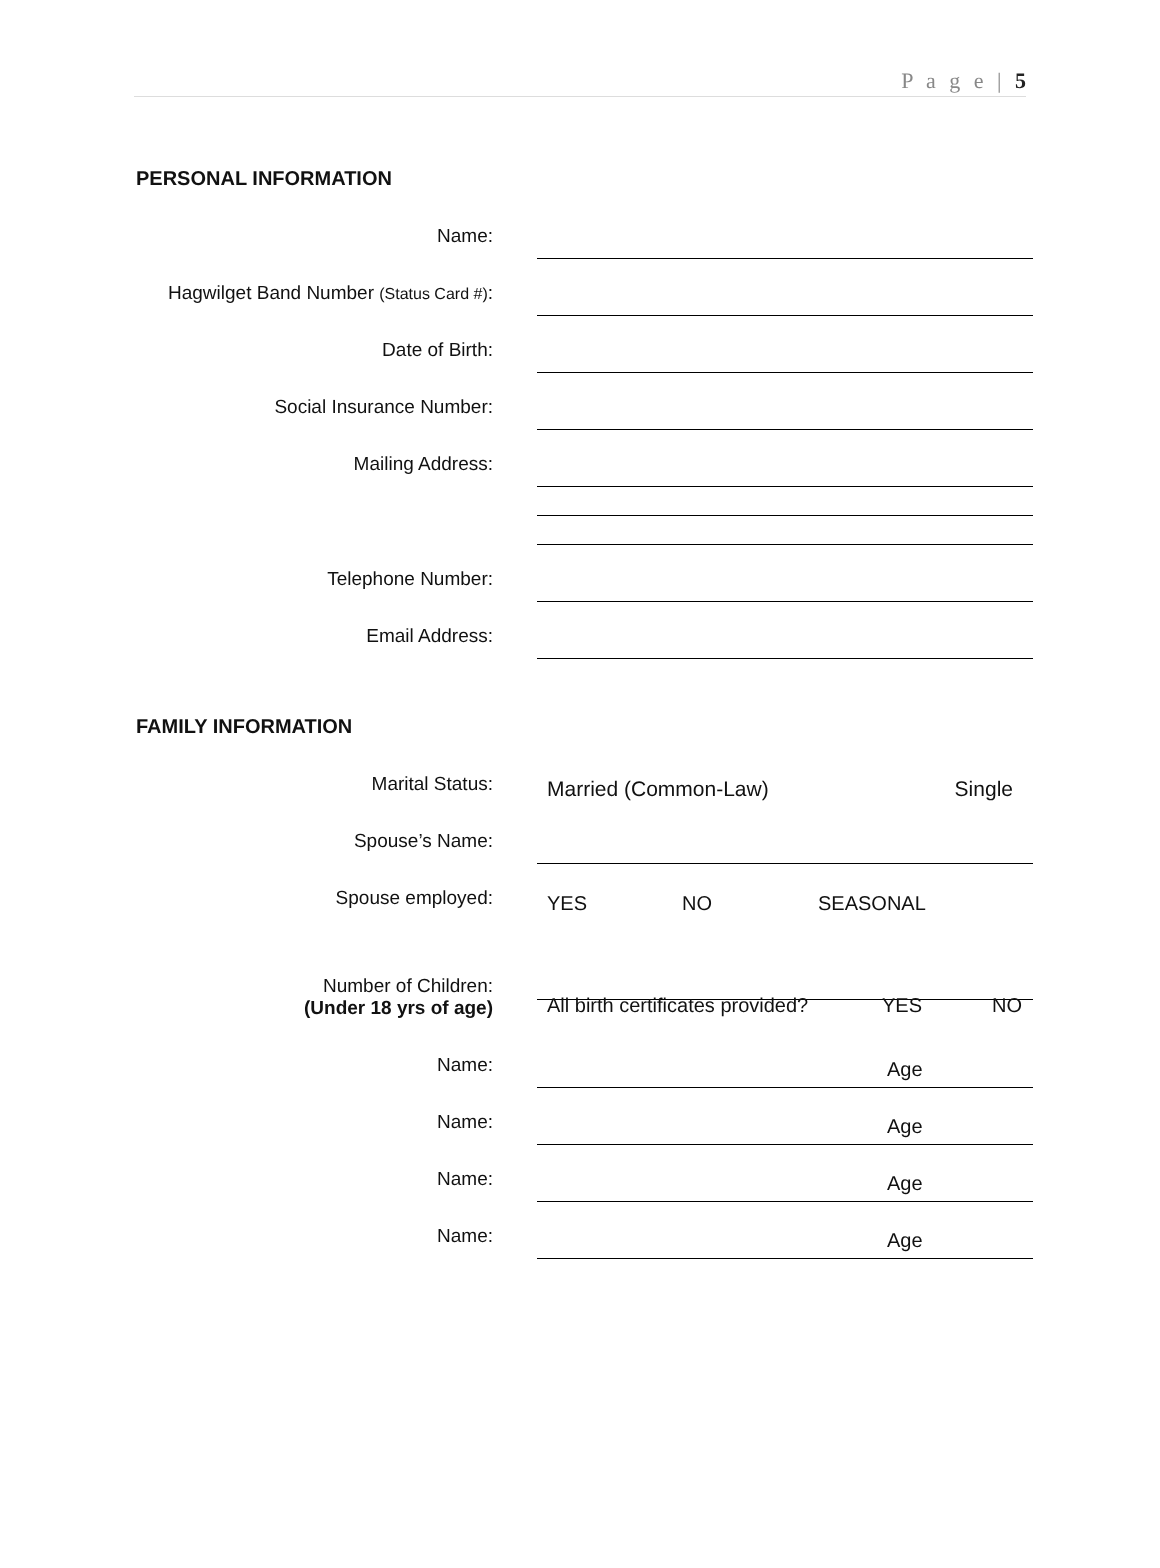P a g e | 5
PERSONAL INFORMATION
Name:
Hagwilget Band Number (Status Card #):
Date of Birth:
Social Insurance Number:
Mailing Address:
Telephone Number:
Email Address:
FAMILY INFORMATION
Marital Status:
Married (Common-Law) Single
Spouse’s Name:
Spouse employed:
YES NO SEASONAL
Number of Children:
(Under 18 yrs of age)
All birth certificates provided? YES NO
Name:
Age
Name:
Age
Name:
Age
Name:
Age